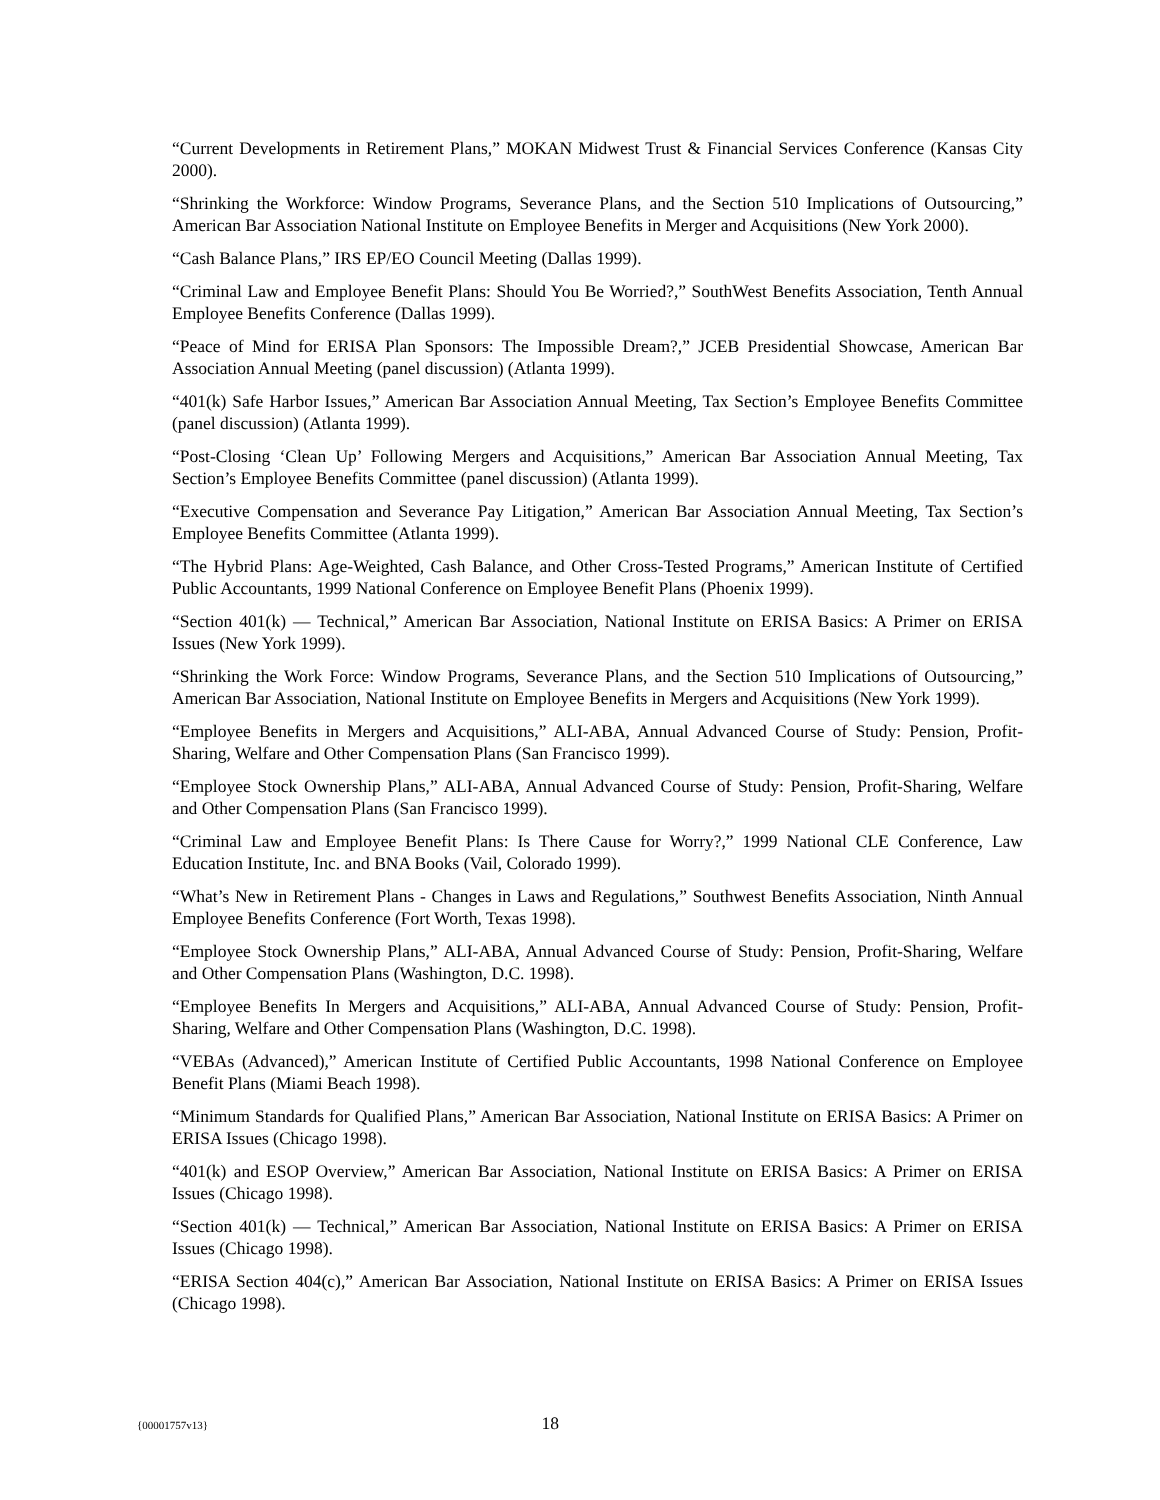“Current Developments in Retirement Plans,” MOKAN Midwest Trust & Financial Services Conference (Kansas City 2000).
“Shrinking the Workforce: Window Programs, Severance Plans, and the Section 510 Implications of Outsourcing,” American Bar Association National Institute on Employee Benefits in Merger and Acquisitions (New York 2000).
“Cash Balance Plans,” IRS EP/EO Council Meeting (Dallas 1999).
“Criminal Law and Employee Benefit Plans: Should You Be Worried?,” SouthWest Benefits Association, Tenth Annual Employee Benefits Conference (Dallas 1999).
“Peace of Mind for ERISA Plan Sponsors: The Impossible Dream?,” JCEB Presidential Showcase, American Bar Association Annual Meeting (panel discussion) (Atlanta 1999).
“401(k) Safe Harbor Issues,” American Bar Association Annual Meeting, Tax Section’s Employee Benefits Committee (panel discussion) (Atlanta 1999).
“Post-Closing ‘Clean Up’ Following Mergers and Acquisitions,” American Bar Association Annual Meeting, Tax Section’s Employee Benefits Committee (panel discussion) (Atlanta 1999).
“Executive Compensation and Severance Pay Litigation,” American Bar Association Annual Meeting, Tax Section’s Employee Benefits Committee (Atlanta 1999).
“The Hybrid Plans: Age-Weighted, Cash Balance, and Other Cross-Tested Programs,” American Institute of Certified Public Accountants, 1999 National Conference on Employee Benefit Plans (Phoenix 1999).
“Section 401(k) — Technical,” American Bar Association, National Institute on ERISA Basics: A Primer on ERISA Issues (New York 1999).
“Shrinking the Work Force: Window Programs, Severance Plans, and the Section 510 Implications of Outsourcing,” American Bar Association, National Institute on Employee Benefits in Mergers and Acquisitions (New York 1999).
“Employee Benefits in Mergers and Acquisitions,” ALI-ABA, Annual Advanced Course of Study: Pension, Profit-Sharing, Welfare and Other Compensation Plans (San Francisco 1999).
“Employee Stock Ownership Plans,” ALI-ABA, Annual Advanced Course of Study: Pension, Profit-Sharing, Welfare and Other Compensation Plans (San Francisco 1999).
“Criminal Law and Employee Benefit Plans: Is There Cause for Worry?,” 1999 National CLE Conference, Law Education Institute, Inc. and BNA Books (Vail, Colorado 1999).
“What’s New in Retirement Plans - Changes in Laws and Regulations,” Southwest Benefits Association, Ninth Annual Employee Benefits Conference (Fort Worth, Texas 1998).
“Employee Stock Ownership Plans,” ALI-ABA, Annual Advanced Course of Study: Pension, Profit-Sharing, Welfare and Other Compensation Plans (Washington, D.C. 1998).
“Employee Benefits In Mergers and Acquisitions,” ALI-ABA, Annual Advanced Course of Study: Pension, Profit-Sharing, Welfare and Other Compensation Plans (Washington, D.C. 1998).
“VEBAs (Advanced),” American Institute of Certified Public Accountants, 1998 National Conference on Employee Benefit Plans (Miami Beach 1998).
“Minimum Standards for Qualified Plans,” American Bar Association, National Institute on ERISA Basics: A Primer on ERISA Issues (Chicago 1998).
“401(k) and ESOP Overview,” American Bar Association, National Institute on ERISA Basics: A Primer on ERISA Issues (Chicago 1998).
“Section 401(k) — Technical,” American Bar Association, National Institute on ERISA Basics: A Primer on ERISA Issues (Chicago 1998).
“ERISA Section 404(c),” American Bar Association, National Institute on ERISA Basics: A Primer on ERISA Issues (Chicago 1998).
{00001757v13} 18